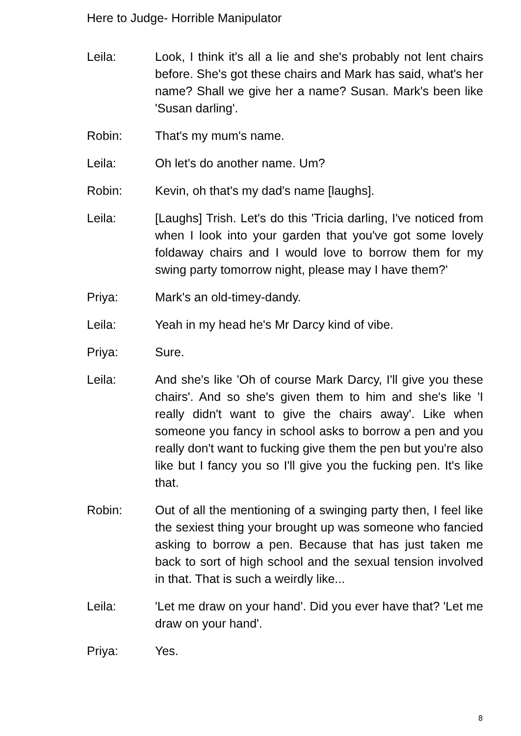Here to Judge- Horrible Manipulator
Leila: Look, I think it's all a lie and she's probably not lent chairs before. She's got these chairs and Mark has said, what's her name? Shall we give her a name? Susan. Mark's been like 'Susan darling'.
Robin: That's my mum's name.
Leila: Oh let's do another name. Um?
Robin: Kevin, oh that's my dad's name [laughs].
Leila: [Laughs] Trish. Let's do this 'Tricia darling, I've noticed from when I look into your garden that you've got some lovely foldaway chairs and I would love to borrow them for my swing party tomorrow night, please may I have them?'
Priya: Mark's an old-timey-dandy.
Leila: Yeah in my head he's Mr Darcy kind of vibe.
Priya: Sure.
Leila: And she's like 'Oh of course Mark Darcy, I'll give you these chairs'. And so she's given them to him and she's like 'I really didn't want to give the chairs away'. Like when someone you fancy in school asks to borrow a pen and you really don't want to fucking give them the pen but you're also like but I fancy you so I'll give you the fucking pen. It's like that.
Robin: Out of all the mentioning of a swinging party then, I feel like the sexiest thing your brought up was someone who fancied asking to borrow a pen. Because that has just taken me back to sort of high school and the sexual tension involved in that. That is such a weirdly like...
Leila: 'Let me draw on your hand'. Did you ever have that? 'Let me draw on your hand'.
Priya: Yes.
8